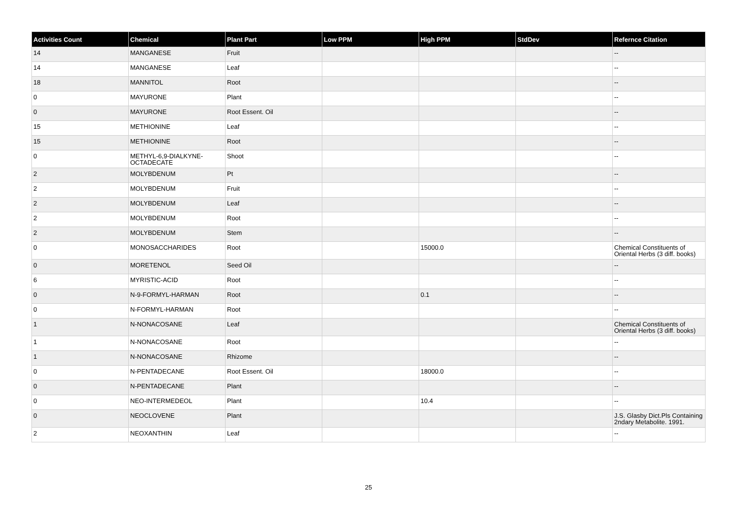| Activities Count | Chemical | Plant Part | Low PPM | High PPM | StdDev | Refernce Citation |
| --- | --- | --- | --- | --- | --- | --- |
| 14 | MANGANESE | Fruit | | | | -- |
| 14 | MANGANESE | Leaf | | | | -- |
| 18 | MANNITOL | Root | | | | -- |
| 0 | MAYURONE | Plant | | | | -- |
| 0 | MAYURONE | Root Essent. Oil | | | | -- |
| 15 | METHIONINE | Leaf | | | | -- |
| 15 | METHIONINE | Root | | | | -- |
| 0 | METHYL-6,9-DIALKYNE-OCTADECATE | Shoot | | | | -- |
| 2 | MOLYBDENUM | Pt | | | | -- |
| 2 | MOLYBDENUM | Fruit | | | | -- |
| 2 | MOLYBDENUM | Leaf | | | | -- |
| 2 | MOLYBDENUM | Root | | | | -- |
| 2 | MOLYBDENUM | Stem | | | | -- |
| 0 | MONOSACCHARIDES | Root | | 15000.0 | | Chemical Constituents of Oriental Herbs (3 diff. books) |
| 0 | MORETENOL | Seed Oil | | | | -- |
| 6 | MYRISTIC-ACID | Root | | | | -- |
| 0 | N-9-FORMYL-HARMAN | Root | | 0.1 | | -- |
| 0 | N-FORMYL-HARMAN | Root | | | | -- |
| 1 | N-NONACOSANE | Leaf | | | | Chemical Constituents of Oriental Herbs (3 diff. books) |
| 1 | N-NONACOSANE | Root | | | | -- |
| 1 | N-NONACOSANE | Rhizome | | | | -- |
| 0 | N-PENTADECANE | Root Essent. Oil | | 18000.0 | | -- |
| 0 | N-PENTADECANE | Plant | | | | -- |
| 0 | NEO-INTERMEDEOL | Plant | | 10.4 | | -- |
| 0 | NEOCLOVENE | Plant | | | | J.S. Glasby Dict.Pls Containing 2ndary Metabolite. 1991. |
| 2 | NEOXANTHIN | Leaf | | | | -- |
25